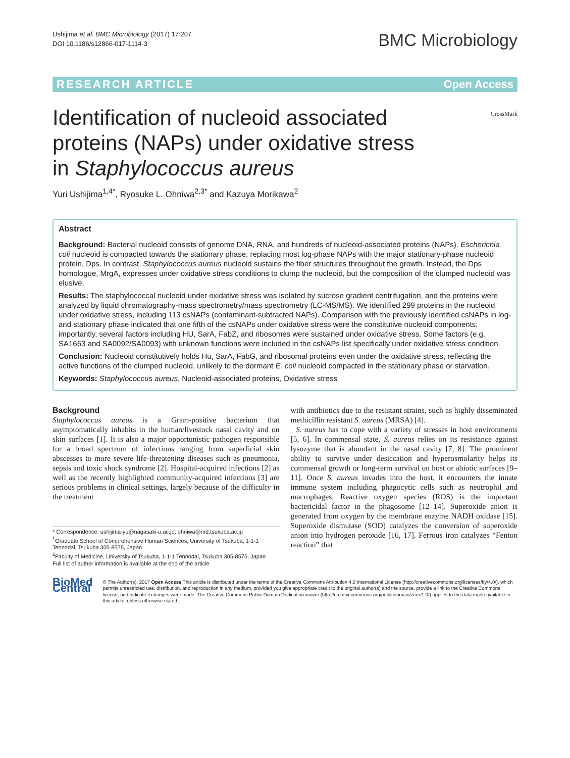Ushijima et al. BMC Microbiology (2017) 17:207
DOI 10.1186/s12866-017-1114-3
BMC Microbiology
RESEARCH ARTICLE Open Access
CrossMark
Identification of nucleoid associated proteins (NAPs) under oxidative stress in Staphylococcus aureus
Yuri Ushijima<sup>1,4*</sup>, Ryosuke L. Ohniwa<sup>2,3*</sup> and Kazuya Morikawa<sup>2</sup>
Abstract
Background: Bacterial nucleoid consists of genome DNA, RNA, and hundreds of nucleoid-associated proteins (NAPs). Escherichia coli nucleoid is compacted towards the stationary phase, replacing most log-phase NAPs with the major stationary-phase nucleoid protein, Dps. In contrast, Staphylococcus aureus nucleoid sustains the fiber structures throughout the growth. Instead, the Dps homologue, MrgA, expresses under oxidative stress conditions to clump the nucleoid, but the composition of the clumped nucleoid was elusive.
Results: The staphylococcal nucleoid under oxidative stress was isolated by sucrose gradient centrifugation, and the proteins were analyzed by liquid chromatography-mass spectrometry/mass spectrometry (LC-MS/MS). We identified 299 proteins in the nucleoid under oxidative stress, including 113 csNAPs (contaminant-subtracted NAPs). Comparison with the previously identified csNAPs in log- and stationary phase indicated that one fifth of the csNAPs under oxidative stress were the constitutive nucleoid components; importantly, several factors including HU, SarA, FabZ, and ribosomes were sustained under oxidative stress. Some factors (e.g. SA1663 and SA0092/SA0093) with unknown functions were included in the csNAPs list specifically under oxidative stress condition.
Conclusion: Nucleoid constitutively holds Hu, SarA, FabG, and ribosomal proteins even under the oxidative stress, reflecting the active functions of the clumped nucleoid, unlikely to the dormant E. coli nucleoid compacted in the stationary phase or starvation.
Keywords: Staphylococcus aureus, Nucleoid-associated proteins, Oxidative stress
Background
Staphylococcus aureus is a Gram-positive bacterium that asymptomatically inhabits in the human/livestock nasal cavity and on skin surfaces [1]. It is also a major opportunistic pathogen responsible for a broad spectrum of infections ranging from superficial skin abscesses to more severe life-threatening diseases such as pneumonia, sepsis and toxic shock syndrome [2]. Hospital-acquired infections [2] as well as the recently highlighted community-acquired infections [3] are serious problems in clinical settings, largely because of the difficulty in the treatment
* Correspondence: ushijima-yu@nagasaki-u.ac.jp; ohniwa@md.tsukuba.ac.jp
<sup>1</sup> Graduate School of Comprehensive Human Sciences, University of Tsukuba, 1-1-1 Tennodai, Tsukuba 305-8575, Japan
<sup>2</sup> Faculty of Medicine, University of Tsukuba, 1-1-1 Tennodai, Tsukuba 305-8575, Japan
Full list of author information is available at the end of the article
with antibiotics due to the resistant strains, such as highly disseminated methicillin resistant S. aureus (MRSA) [4].
S. aureus has to cope with a variety of stresses in host environments [5, 6]. In commensal state, S. aureus relies on its resistance against lysozyme that is abundant in the nasal cavity [7, 8]. The prominent ability to survive under desiccation and hyperosmolarity helps its commensal growth or long-term survival on host or abiotic surfaces [9–11]. Once S. aureus invades into the host, it encounters the innate immune system including phagocytic cells such as neutrophil and macrophages. Reactive oxygen species (ROS) is the important bactericidal factor in the phagosome [12–14]. Superoxide anion is generated from oxygen by the membrane enzyme NADH oxidase [15]. Superoxide dismutase (SOD) catalyzes the conversion of superoxide anion into hydrogen peroxide [16, 17]. Ferrous iron catalyzes “Fenton reaction” that
BioMed Central
© The Author(s). 2017 Open Access This article is distributed under the terms of the Creative Commons Attribution 4.0 International License (http://creativecommons.org/licenses/by/4.0/), which permits unrestricted use, distribution, and reproduction in any medium, provided you give appropriate credit to the original author(s) and the source, provide a link to the Creative Commons license, and indicate if changes were made. The Creative Commons Public Domain Dedication waiver (http://creativecommons.org/publicdomain/zero/1.0/) applies to the data made available in this article, unless otherwise stated.